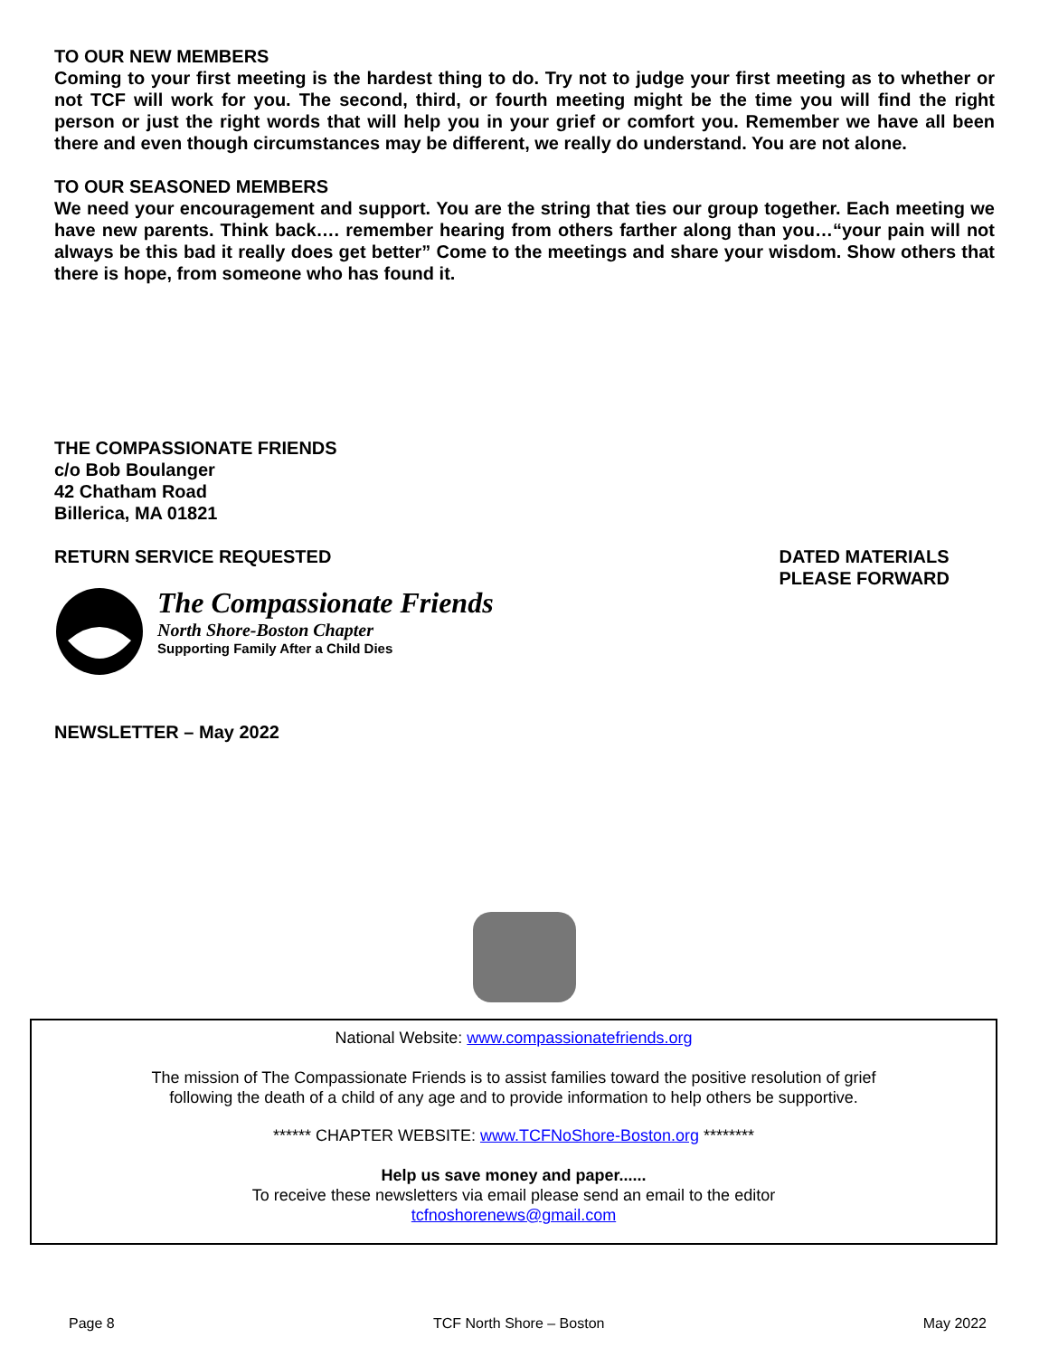TO OUR NEW MEMBERS
Coming to your first meeting is the hardest thing to do. Try not to judge your first meeting as to whether or not TCF will work for you. The second, third, or fourth meeting might be the time you will find the right person or just the right words that will help you in your grief or comfort you. Remember we have all been there and even though circumstances may be different, we really do understand. You are not alone.
TO OUR SEASONED MEMBERS
We need your encouragement and support. You are the string that ties our group together. Each meeting we have new parents. Think back…. remember hearing from others farther along than you…“your pain will not always be this bad it really does get better” Come to the meetings and share your wisdom. Show others that there is hope, from someone who has found it.
THE COMPASSIONATE FRIENDS
c/o Bob Boulanger
42 Chatham Road
Billerica, MA 01821
RETURN SERVICE REQUESTED DATED MATERIALS
PLEASE FORWARD
The Compassionate Friends
North Shore-Boston Chapter
Supporting Family After a Child Dies
NEWSLETTER – May 2022
National Website: www.compassionatefriends.org
The mission of The Compassionate Friends is to assist families toward the positive resolution of grief
following the death of a child of any age and to provide information to help others be supportive.
****** CHAPTER WEBSITE: www.TCFNoShore-Boston.org ********
Help us save money and paper......
To receive these newsletters via email please send an email to the editor
tcfnoshorenews@gmail.com
Page 8 TCF North Shore – Boston May 2022